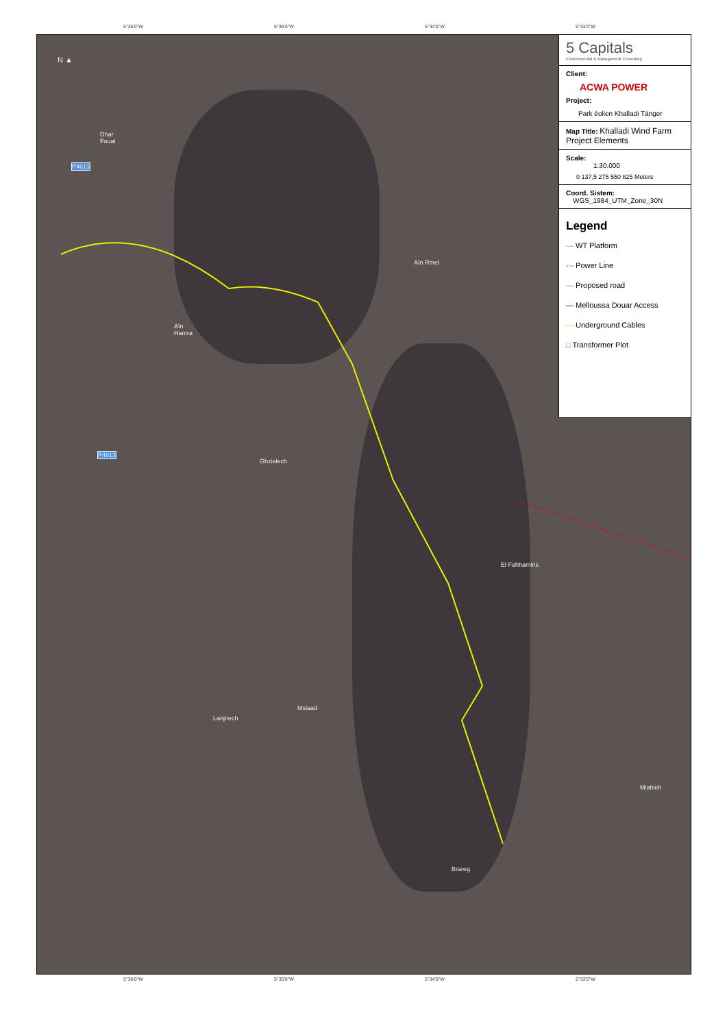5°36'0"W 5°35'0"W 5°34'0"W 5°33'0"W
Dhar
Foual
Aïn
Hamra
Aïn Rmel
Ghzielech
El Fahhamine
Msiaad
Lanjriech
Miahleh
Brareg
P4613
P4613
N ▲
5 Capitals
Environmental & Management Consulting
Client:
ACWA POWER
Project:
Park éolien Khalladi Tánger
Map Title: Khalladi Wind Farm Project Elements
Scale:
1:30.000
0 137,5 275 550 825 Meters
Coord. Sistem:
WGS_1984_UTM_Zone_30N
Legend
— WT Platform
-·- Power Line
— Proposed road
— Melloussa Douar Access
— Underground Cables
□ Transformer Plot
5°36'0"W 5°35'0"W 5°34'0"W 5°33'0"W